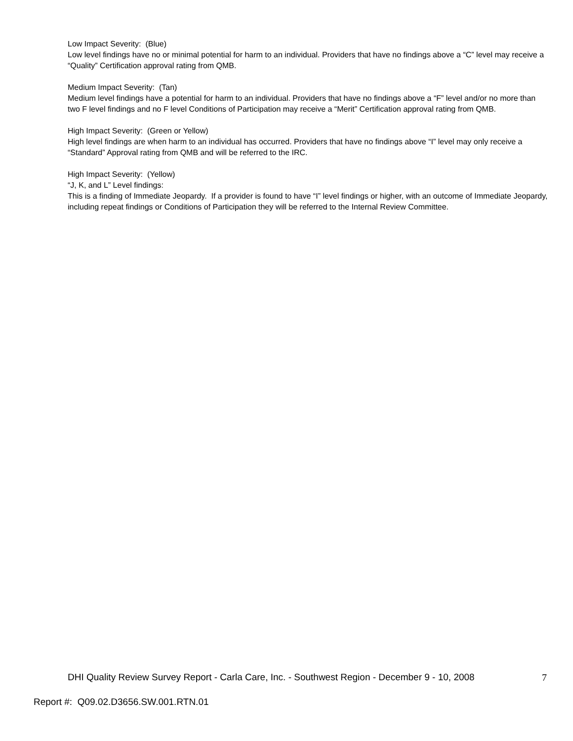Low Impact Severity: (Blue)
Low level findings have no or minimal potential for harm to an individual. Providers that have no findings above a “C” level may receive a “Quality” Certification approval rating from QMB.
Medium Impact Severity: (Tan)
Medium level findings have a potential for harm to an individual. Providers that have no findings above a “F” level and/or no more than two F level findings and no F level Conditions of Participation may receive a “Merit” Certification approval rating from QMB.
High Impact Severity: (Green or Yellow)
High level findings are when harm to an individual has occurred. Providers that have no findings above “I” level may only receive a “Standard” Approval rating from QMB and will be referred to the IRC.
High Impact Severity: (Yellow)
“J, K, and L” Level findings:
This is a finding of Immediate Jeopardy. If a provider is found to have “I” level findings or higher, with an outcome of Immediate Jeopardy, including repeat findings or Conditions of Participation they will be referred to the Internal Review Committee.
DHI Quality Review Survey Report - Carla Care, Inc. - Southwest Region - December 9 - 10, 2008 7
Report #: Q09.02.D3656.SW.001.RTN.01